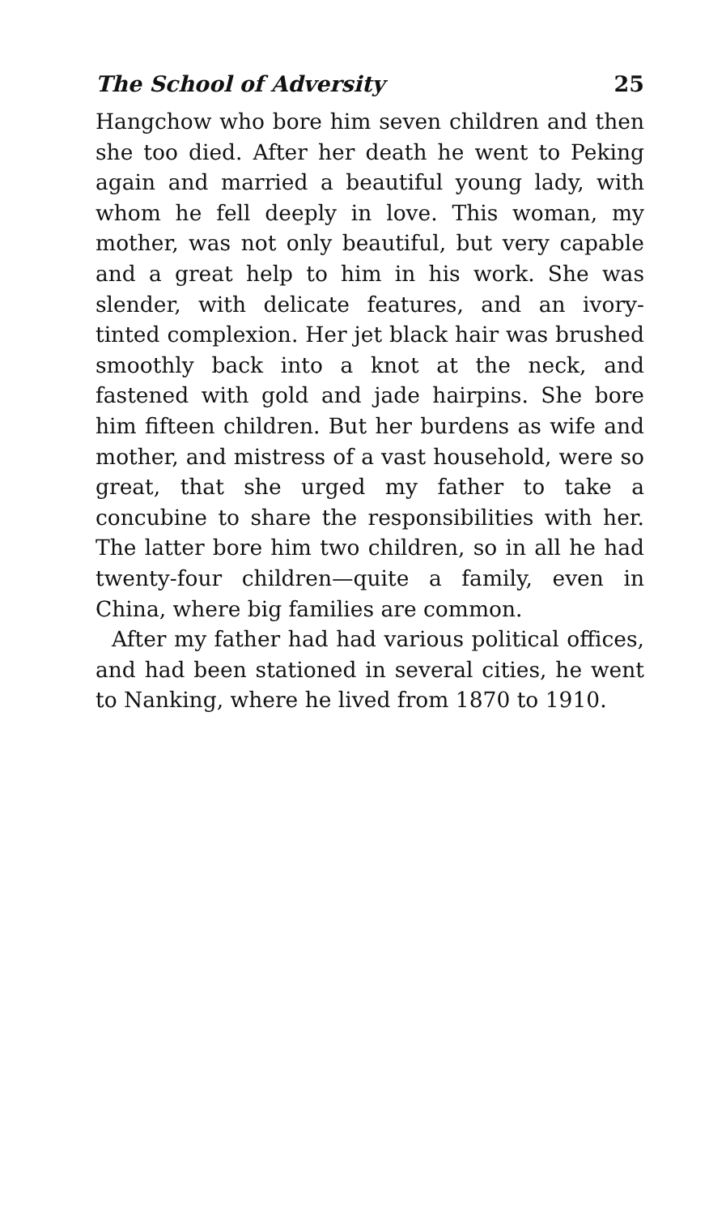The School of Adversity 25
Hangchow who bore him seven children and then she too died. After her death he went to Peking again and married a beautiful young lady, with whom he fell deeply in love. This woman, my mother, was not only beautiful, but very capable and a great help to him in his work. She was slender, with delicate features, and an ivory-tinted complexion. Her jet black hair was brushed smoothly back into a knot at the neck, and fastened with gold and jade hairpins. She bore him fifteen children. But her burdens as wife and mother, and mistress of a vast household, were so great, that she urged my father to take a concubine to share the responsibilities with her. The latter bore him two children, so in all he had twenty-four children—quite a family, even in China, where big families are common.
After my father had had various political offices, and had been stationed in several cities, he went to Nanking, where he lived from 1870 to 1910.